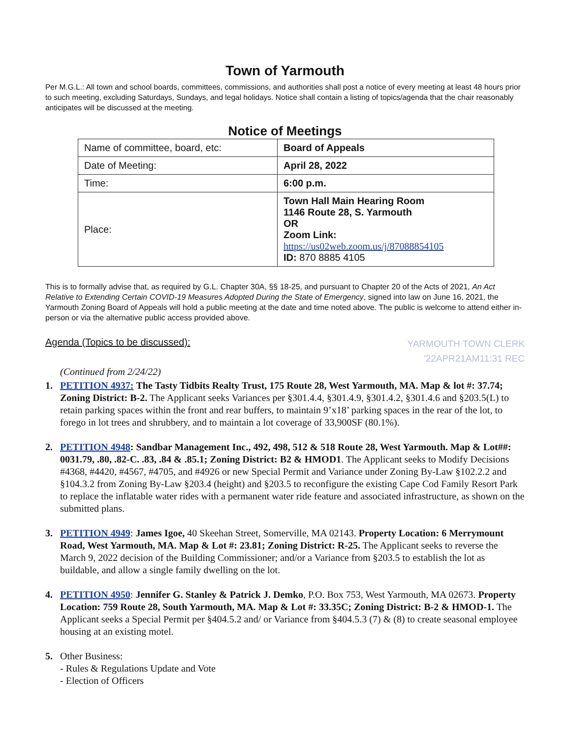Town of Yarmouth
Per M.G.L.: All town and school boards, committees, commissions, and authorities shall post a notice of every meeting at least 48 hours prior to such meeting, excluding Saturdays, Sundays, and legal holidays. Notice shall contain a listing of topics/agenda that the chair reasonably anticipates will be discussed at the meeting.
Notice of Meetings
| Name of committee, board, etc: | Board of Appeals |
| Date of Meeting: | April 28, 2022 |
| Time: | 6:00 p.m. |
| Place: | Town Hall Main Hearing Room 1146 Route 28, S. Yarmouth OR Zoom Link: https://us02web.zoom.us/j/87088854105 ID: 870 8885 4105 |
This is to formally advise that, as required by G.L. Chapter 30A, §§ 18-25, and pursuant to Chapter 20 of the Acts of 2021, An Act Relative to Extending Certain COVID-19 Measures Adopted During the State of Emergency, signed into law on June 16, 2021, the Yarmouth Zoning Board of Appeals will hold a public meeting at the date and time noted above. The public is welcome to attend either in-person or via the alternative public access provided above.
Agenda (Topics to be discussed):
YARMOUTH TOWN CLERK
'22APR21AM11:31 REC
(Continued from 2/24/22)
1. PETITION 4937: The Tasty Tidbits Realty Trust, 175 Route 28, West Yarmouth, MA. Map & lot #: 37.74; Zoning District: B-2. The Applicant seeks Variances per §301.4.4, §301.4.9, §301.4.2, §301.4.6 and §203.5(L) to retain parking spaces within the front and rear buffers, to maintain 9’x18’ parking spaces in the rear of the lot, to forego in lot trees and shrubbery, and to maintain a lot coverage of 33,900SF (80.1%).
2. PETITION 4948: Sandbar Management Inc., 492, 498, 512 & 518 Route 28, West Yarmouth. Map & Lot##: 0031.79, .80, .82-C. .83, .84 & .85.1; Zoning District: B2 & HMOD1. The Applicant seeks to Modify Decisions #4368, #4420, #4567, #4705, and #4926 or new Special Permit and Variance under Zoning By-Law §102.2.2 and §104.3.2 from Zoning By-Law §203.4 (height) and §203.5 to reconfigure the existing Cape Cod Family Resort Park to replace the inflatable water rides with a permanent water ride feature and associated infrastructure, as shown on the submitted plans.
3. PETITION 4949: James Igoe, 40 Skeehan Street, Somerville, MA 02143. Property Location: 6 Merrymount Road, West Yarmouth, MA. Map & Lot #: 23.81; Zoning District: R-25. The Applicant seeks to reverse the March 9, 2022 decision of the Building Commissioner; and/or a Variance from §203.5 to establish the lot as buildable, and allow a single family dwelling on the lot.
4. PETITION 4950: Jennifer G. Stanley & Patrick J. Demko, P.O. Box 753, West Yarmouth, MA 02673. Property Location: 759 Route 28, South Yarmouth, MA. Map & Lot #: 33.35C; Zoning District: B-2 & HMOD-1. The Applicant seeks a Special Permit per §404.5.2 and/ or Variance from §404.5.3 (7) & (8) to create seasonal employee housing at an existing motel.
5. Other Business:
- Rules & Regulations Update and Vote
- Election of Officers